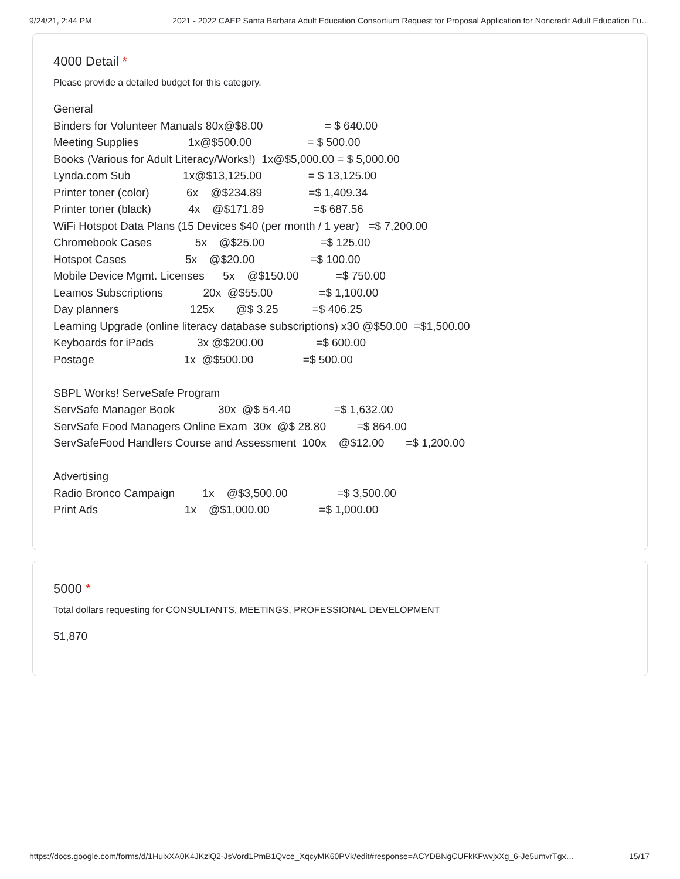9/24/21, 2:44 PM 2021 - 2022 CAEP Santa Barbara Adult Education Consortium Request for Proposal Application for Noncredit Adult Education Fu…
4000 Detail *
Please provide a detailed budget for this category.
General Binders for Volunteer Manuals 80x@$8.00 = $ 640.00 Meeting Supplies 1x@$500.00 = $ 500.00 Books (Various for Adult Literacy/Works!) 1x@$5,000.00 = $ 5,000.00 Lynda.com Sub 1x@$13,125.00 = $ 13,125.00 Printer toner (color) 6x @$234.89 =$ 1,409.34 Printer toner (black) 4x @$171.89 =$ 687.56 WiFi Hotspot Data Plans (15 Devices $40 (per month / 1 year) =$ 7,200.00 Chromebook Cases 5x @$25.00 =$ 125.00 Hotspot Cases 5x @$20.00 =$ 100.00 Mobile Device Mgmt. Licenses 5x @$150.00 =$ 750.00 Leamos Subscriptions 20x @$55.00 =$ 1,100.00 Day planners 125x @$ 3.25 =$ 406.25 Learning Upgrade (online literacy database subscriptions) x30 @$50.00 =$1,500.00 Keyboards for iPads 3x @$200.00 =$ 600.00 Postage 1x @$500.00 =$ 500.00 SBPL Works! ServeSafe Program ServSafe Manager Book 30x @$ 54.40 =$ 1,632.00 ServSafe Food Managers Online Exam 30x @$ 28.80 =$ 864.00 ServSafeFood Handlers Course and Assessment 100x @$12.00 =$ 1,200.00 Advertising Radio Bronco Campaign 1x @$3,500.00 =$ 3,500.00 Print Ads 1x @$1,000.00 =$ 1,000.00
5000 *
Total dollars requesting for CONSULTANTS, MEETINGS, PROFESSIONAL DEVELOPMENT
51,870
https://docs.google.com/forms/d/1HuixXA0K4JKzlQ2-JsVord1PmB1Qvce_XqcyMK60PVk/edit#response=ACYDBNgCUFkKFwvjxXg_6-Je5umvrTgx… 15/17